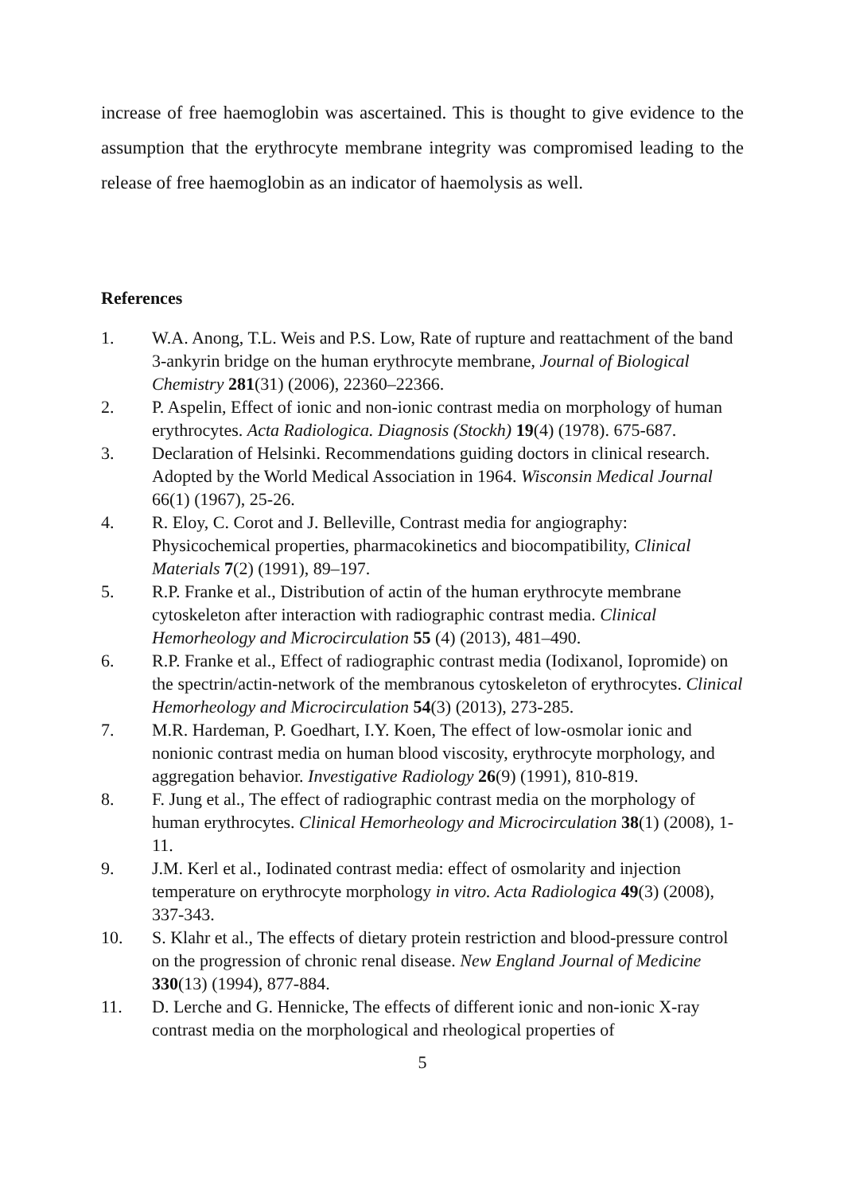increase of free haemoglobin was ascertained. This is thought to give evidence to the assumption that the erythrocyte membrane integrity was compromised leading to the release of free haemoglobin as an indicator of haemolysis as well.
References
1. W.A. Anong, T.L. Weis and P.S. Low, Rate of rupture and reattachment of the band 3-ankyrin bridge on the human erythrocyte membrane, Journal of Biological Chemistry 281(31) (2006), 22360–22366.
2. P. Aspelin, Effect of ionic and non-ionic contrast media on morphology of human erythrocytes. Acta Radiologica. Diagnosis (Stockh) 19(4) (1978). 675-687.
3. Declaration of Helsinki. Recommendations guiding doctors in clinical research. Adopted by the World Medical Association in 1964. Wisconsin Medical Journal 66(1) (1967), 25-26.
4. R. Eloy, C. Corot and J. Belleville, Contrast media for angiography: Physicochemical properties, pharmacokinetics and biocompatibility, Clinical Materials 7(2) (1991), 89–197.
5. R.P. Franke et al., Distribution of actin of the human erythrocyte membrane cytoskeleton after interaction with radiographic contrast media. Clinical Hemorheology and Microcirculation 55 (4) (2013), 481–490.
6. R.P. Franke et al., Effect of radiographic contrast media (Iodixanol, Iopromide) on the spectrin/actin-network of the membranous cytoskeleton of erythrocytes. Clinical Hemorheology and Microcirculation 54(3) (2013), 273-285.
7. M.R. Hardeman, P. Goedhart, I.Y. Koen, The effect of low-osmolar ionic and nonionic contrast media on human blood viscosity, erythrocyte morphology, and aggregation behavior. Investigative Radiology 26(9) (1991), 810-819.
8. F. Jung et al., The effect of radiographic contrast media on the morphology of human erythrocytes. Clinical Hemorheology and Microcirculation 38(1) (2008), 1-11.
9. J.M. Kerl et al., Iodinated contrast media: effect of osmolarity and injection temperature on erythrocyte morphology in vitro. Acta Radiologica 49(3) (2008), 337-343.
10. S. Klahr et al., The effects of dietary protein restriction and blood-pressure control on the progression of chronic renal disease. New England Journal of Medicine 330(13) (1994), 877-884.
11. D. Lerche and G. Hennicke, The effects of different ionic and non-ionic X-ray contrast media on the morphological and rheological properties of
5